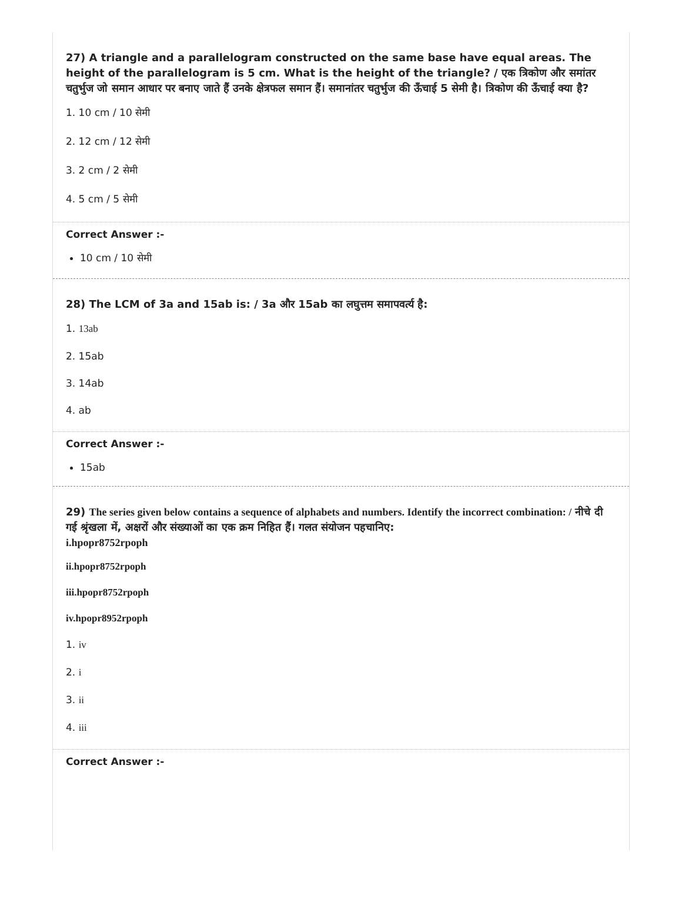27) A triangle and a parallelogram constructed on the same base have equal areas. The height of the parallelogram is 5 cm. What is the height of the triangle? / एक त्रिकोण और समांतर चतुर्भुज जो समान आधार पर बनाए जाते हैं उनके क्षेत्रफल समान हैं। समानांतर चतुर्भुज की ऊँचाई 5 सेमी है। त्रिकोण की ऊँचाई क्या है?
1. 10 cm / 10 सेमी
2. 12 cm / 12 सेमी
3. 2 cm / 2 सेमी
4. 5 cm / 5 सेमी
Correct Answer :-
10 cm / 10 सेमी
28) The LCM of 3a and 15ab is: / 3a और 15ab का लघुत्तम समापवर्त्य है:
1. 13ab
2. 15ab
3. 14ab
4. ab
Correct Answer :-
15ab
29) The series given below contains a sequence of alphabets and numbers. Identify the incorrect combination: / नीचे दी गई श्रृंखला में, अक्षरों और संख्याओं का एक क्रम निहित हैं। गलत संयोजन पहचानिए:
i.hpopr8752rpoph
ii.hpopr8752rpoph
iii.hpopr8752rpoph
iv.hpopr8952rpoph
1. iv
2. i
3. ii
4. iii
Correct Answer :-